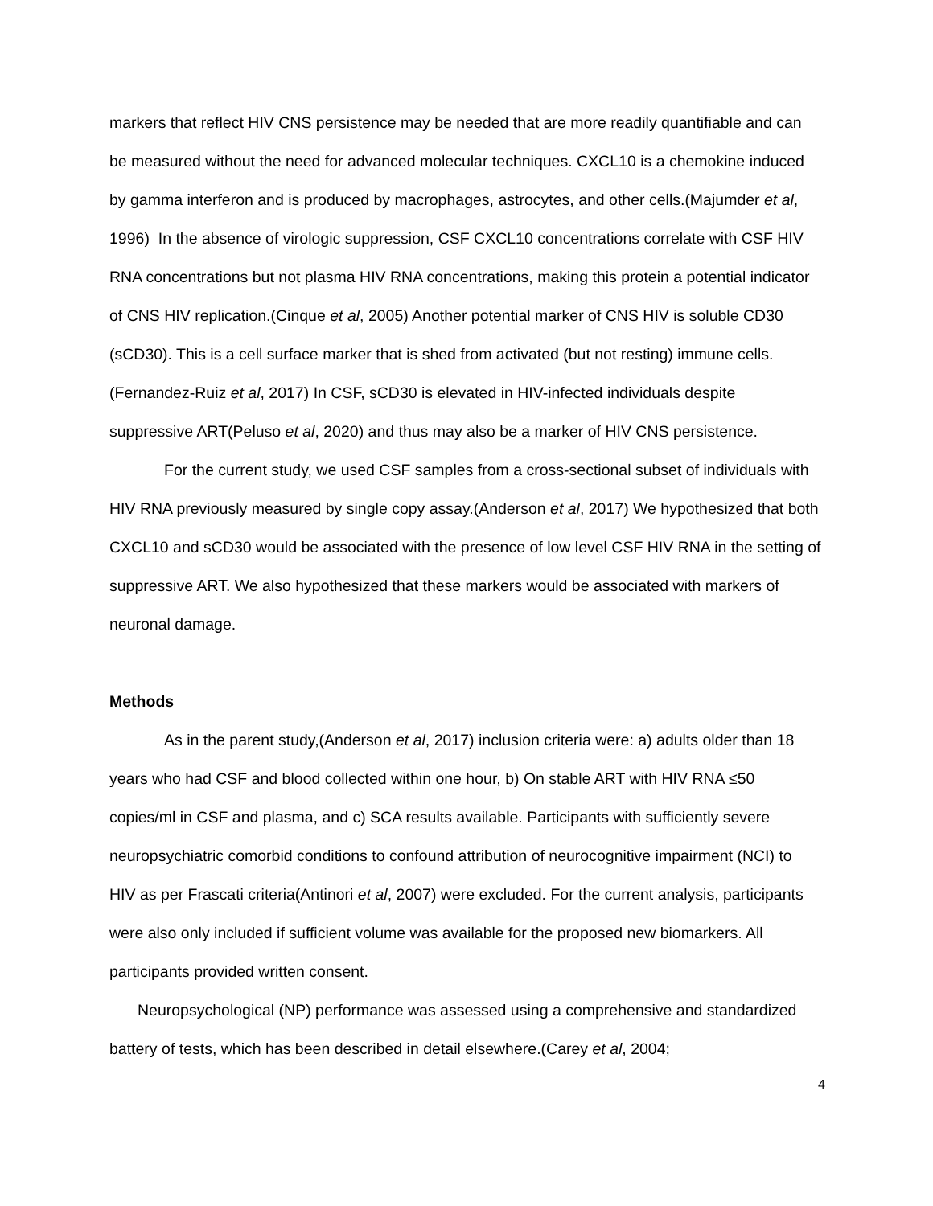markers that reflect HIV CNS persistence may be needed that are more readily quantifiable and can be measured without the need for advanced molecular techniques. CXCL10 is a chemokine induced by gamma interferon and is produced by macrophages, astrocytes, and other cells.(Majumder et al, 1996) In the absence of virologic suppression, CSF CXCL10 concentrations correlate with CSF HIV RNA concentrations but not plasma HIV RNA concentrations, making this protein a potential indicator of CNS HIV replication.(Cinque et al, 2005) Another potential marker of CNS HIV is soluble CD30 (sCD30). This is a cell surface marker that is shed from activated (but not resting) immune cells.(Fernandez-Ruiz et al, 2017) In CSF, sCD30 is elevated in HIV-infected individuals despite suppressive ART(Peluso et al, 2020) and thus may also be a marker of HIV CNS persistence.
For the current study, we used CSF samples from a cross-sectional subset of individuals with HIV RNA previously measured by single copy assay.(Anderson et al, 2017) We hypothesized that both CXCL10 and sCD30 would be associated with the presence of low level CSF HIV RNA in the setting of suppressive ART. We also hypothesized that these markers would be associated with markers of neuronal damage.
Methods
As in the parent study,(Anderson et al, 2017) inclusion criteria were: a) adults older than 18 years who had CSF and blood collected within one hour, b) On stable ART with HIV RNA ≤50 copies/ml in CSF and plasma, and c) SCA results available. Participants with sufficiently severe neuropsychiatric comorbid conditions to confound attribution of neurocognitive impairment (NCI) to HIV as per Frascati criteria(Antinori et al, 2007) were excluded. For the current analysis, participants were also only included if sufficient volume was available for the proposed new biomarkers. All participants provided written consent.
Neuropsychological (NP) performance was assessed using a comprehensive and standardized battery of tests, which has been described in detail elsewhere.(Carey et al, 2004;
4